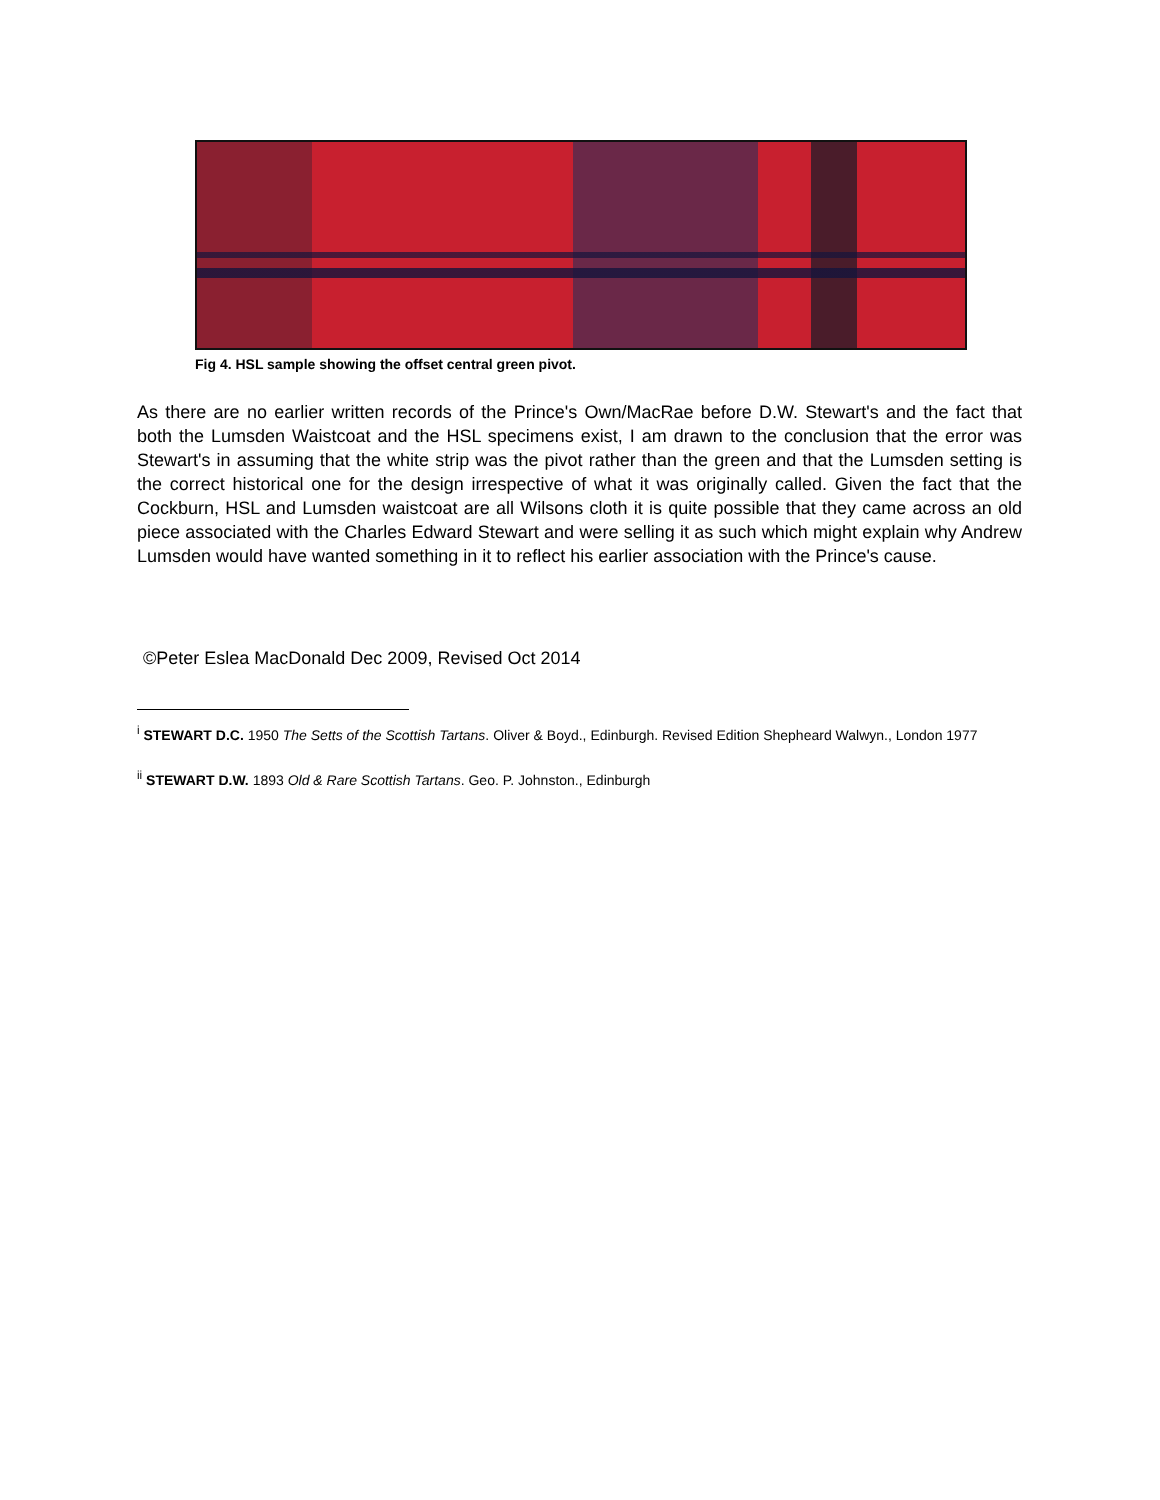Fig 4. HSL sample showing the offset central green pivot.
As there are no earlier written records of the Prince's Own/MacRae before D.W. Stewart's and the fact that both the Lumsden Waistcoat and the HSL specimens exist, I am drawn to the conclusion that the error was Stewart's in assuming that the white strip was the pivot rather than the green and that the Lumsden setting is the correct historical one for the design irrespective of what it was originally called. Given the fact that the Cockburn, HSL and Lumsden waistcoat are all Wilsons cloth it is quite possible that they came across an old piece associated with the Charles Edward Stewart and were selling it as such which might explain why Andrew Lumsden would have wanted something in it to reflect his earlier association with the Prince's cause.
©Peter Eslea MacDonald Dec 2009, Revised Oct 2014
<sup>i</sup> STEWART D.C. 1950 The Setts of the Scottish Tartans. Oliver & Boyd., Edinburgh. Revised Edition Shepheard Walwyn., London 1977
<sup>ii</sup> STEWART D.W. 1893 Old & Rare Scottish Tartans. Geo. P. Johnston., Edinburgh